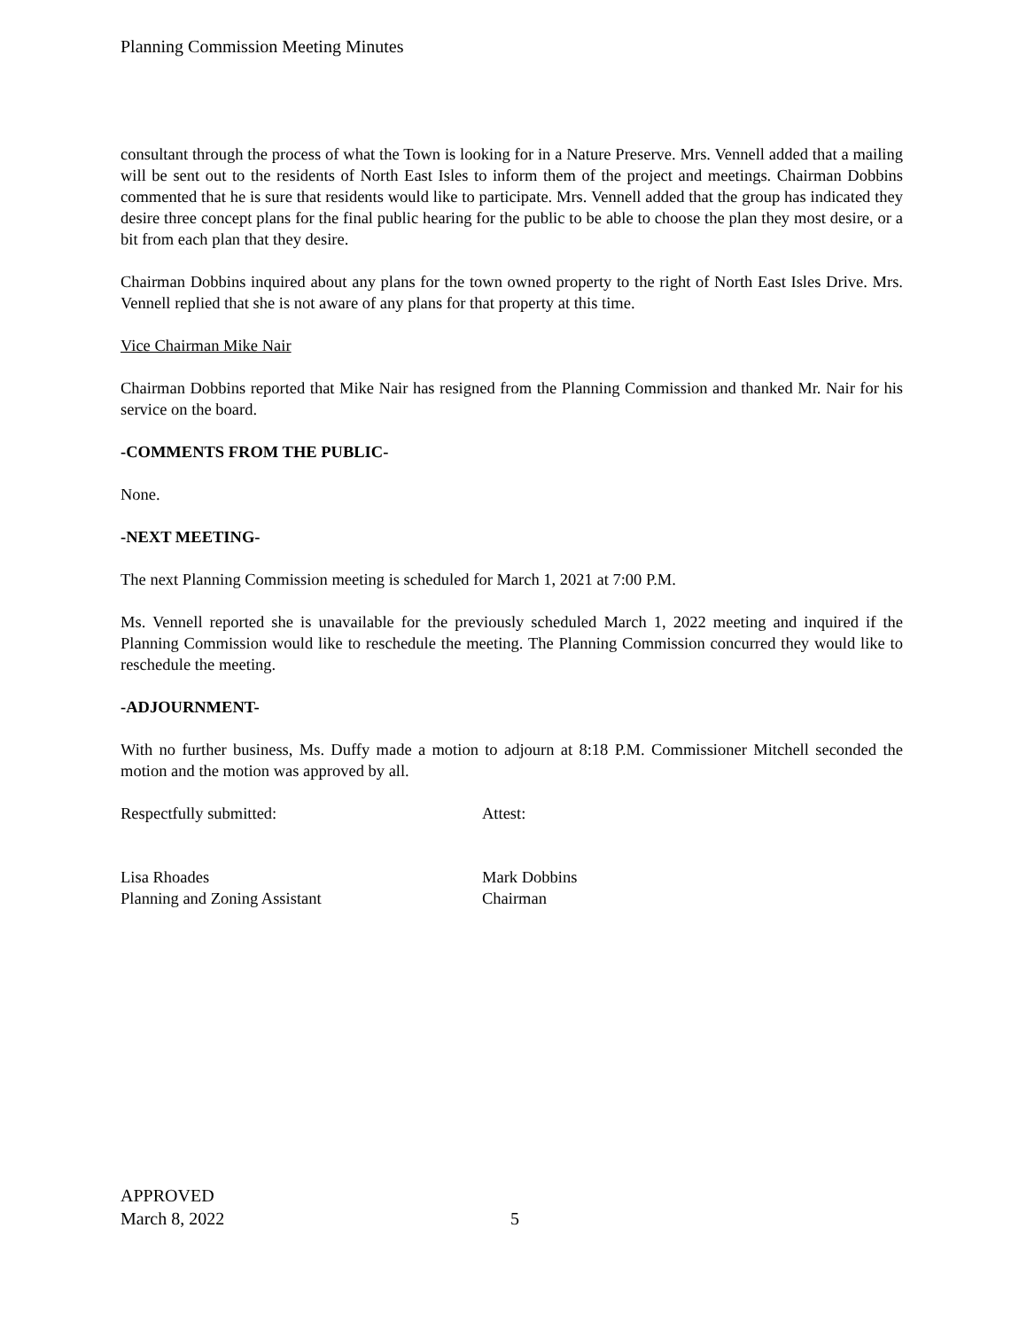Planning Commission Meeting Minutes
consultant through the process of what the Town is looking for in a Nature Preserve. Mrs. Vennell added that a mailing will be sent out to the residents of North East Isles to inform them of the project and meetings. Chairman Dobbins commented that he is sure that residents would like to participate. Mrs. Vennell added that the group has indicated they desire three concept plans for the final public hearing for the public to be able to choose the plan they most desire, or a bit from each plan that they desire.
Chairman Dobbins inquired about any plans for the town owned property to the right of North East Isles Drive. Mrs. Vennell replied that she is not aware of any plans for that property at this time.
Vice Chairman Mike Nair
Chairman Dobbins reported that Mike Nair has resigned from the Planning Commission and thanked Mr. Nair for his service on the board.
-COMMENTS FROM THE PUBLIC-
None.
-NEXT MEETING-
The next Planning Commission meeting is scheduled for March 1, 2021 at 7:00 P.M.
Ms. Vennell reported she is unavailable for the previously scheduled March 1, 2022 meeting and inquired if the Planning Commission would like to reschedule the meeting. The Planning Commission concurred they would like to reschedule the meeting.
-ADJOURNMENT-
With no further business, Ms. Duffy made a motion to adjourn at 8:18 P.M. Commissioner Mitchell seconded the motion and the motion was approved by all.
Respectfully submitted: Attest:
Lisa Rhoades
Planning and Zoning Assistant
Mark Dobbins
Chairman
APPROVED
March 8, 2022
5